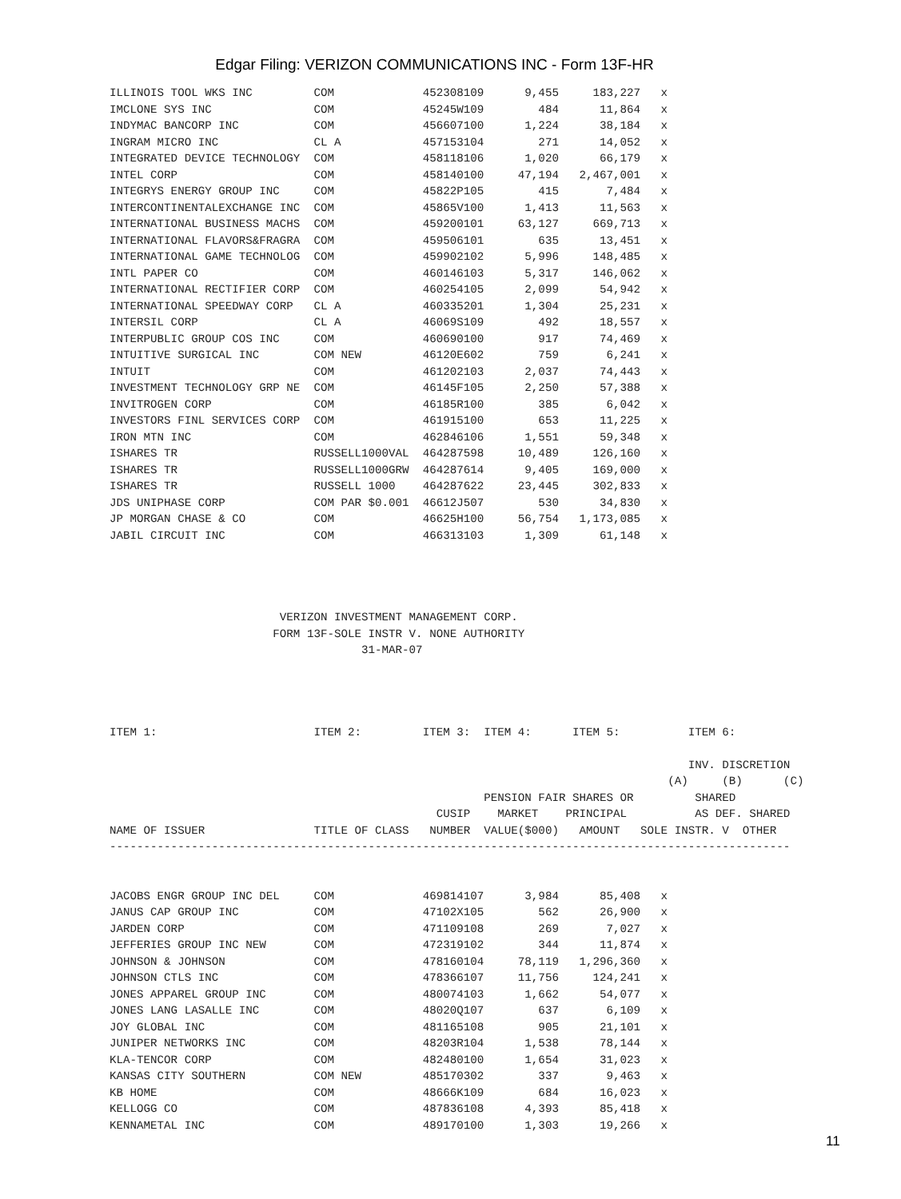Edgar Filing: VERIZON COMMUNICATIONS INC - Form 13F-HR
ILLINOIS TOOL WKS INC         COM             452308109      9,455     183,227   x
IMCLONE SYS INC               COM             45245W109        484      11,864   x
INDYMAC BANCORP INC           COM             456607100      1,224      38,184   x
INGRAM MICRO INC              CL A            457153104        271      14,052   x
INTEGRATED DEVICE TECHNOLOGY  COM             458118106      1,020      66,179   x
INTEL CORP                    COM             458140100     47,194   2,467,001   x
INTEGRYS ENERGY GROUP INC     COM             45822P105        415       7,484   x
INTERCONTINENTALEXCHANGE INC  COM             45865V100      1,413      11,563   x
INTERNATIONAL BUSINESS MACHS  COM             459200101     63,127     669,713   x
INTERNATIONAL FLAVORS&FRAGRA  COM             459506101        635      13,451   x
INTERNATIONAL GAME TECHNOLOG  COM             459902102      5,996     148,485   x
INTL PAPER CO                 COM             460146103      5,317     146,062   x
INTERNATIONAL RECTIFIER CORP  COM             460254105      2,099      54,942   x
INTERNATIONAL SPEEDWAY CORP   CL A            460335201      1,304      25,231   x
INTERSIL CORP                 CL A            46069S109        492      18,557   x
INTERPUBLIC GROUP COS INC     COM             460690100        917      74,469   x
INTUITIVE SURGICAL INC        COM NEW         46120E602        759       6,241   x
INTUIT                        COM             461202103      2,037      74,443   x
INVESTMENT TECHNOLOGY GRP NE  COM             46145F105      2,250      57,388   x
INVITROGEN CORP               COM             46185R100        385       6,042   x
INVESTORS FINL SERVICES CORP  COM             461915100        653      11,225   x
IRON MTN INC                  COM             462846106      1,551      59,348   x
ISHARES TR                    RUSSELL1000VAL  464287598     10,489     126,160   x
ISHARES TR                    RUSSELL1000GRW  464287614      9,405     169,000   x
ISHARES TR                    RUSSELL 1000    464287622     23,445     302,833   x
JDS UNIPHASE CORP             COM PAR $0.001  46612J507        530      34,830   x
JP MORGAN CHASE & CO          COM             46625H100     56,754   1,173,085   x
JABIL CIRCUIT INC             COM             466313103      1,309      61,148   x
                         VERIZON INVESTMENT MANAGEMENT CORP.
                        FORM 13F-SOLE INSTR V. NONE AUTHORITY
                                     31-MAR-07
ITEM 1:                       ITEM 2:         ITEM 3:  ITEM 4:      ITEM 5:          ITEM 6:

                                                                                     INV. DISCRETION
                                                                                  (A)     (B)      (C)
                                                       PENSION FAIR SHARES OR         SHARED
                                                CUSIP    MARKET    PRINCIPAL          AS DEF. SHARED
NAME OF ISSUER                TITLE OF CLASS   NUMBER  VALUE($000)   AMOUNT   SOLE INSTR. V  OTHER
----------------------------------------------------------------------------------------------------
JACOBS ENGR GROUP INC DEL     COM             469814107      3,984      85,408   x
JANUS CAP GROUP INC           COM             47102X105        562      26,900   x
JARDEN CORP                   COM             471109108        269       7,027   x
JEFFERIES GROUP INC NEW       COM             472319102        344      11,874   x
JOHNSON & JOHNSON             COM             478160104     78,119   1,296,360   x
JOHNSON CTLS INC              COM             478366107     11,756     124,241   x
JONES APPAREL GROUP INC       COM             480074103      1,662      54,077   x
JONES LANG LASALLE INC        COM             48020Q107        637       6,109   x
JOY GLOBAL INC                COM             481165108        905      21,101   x
JUNIPER NETWORKS INC          COM             48203R104      1,538      78,144   x
KLA-TENCOR CORP               COM             482480100      1,654      31,023   x
KANSAS CITY SOUTHERN          COM NEW         485170302        337       9,463   x
KB HOME                       COM             48666K109        684      16,023   x
KELLOGG CO                    COM             487836108      4,393      85,418   x
KENNAMETAL INC                COM             489170100      1,303      19,266   x
11